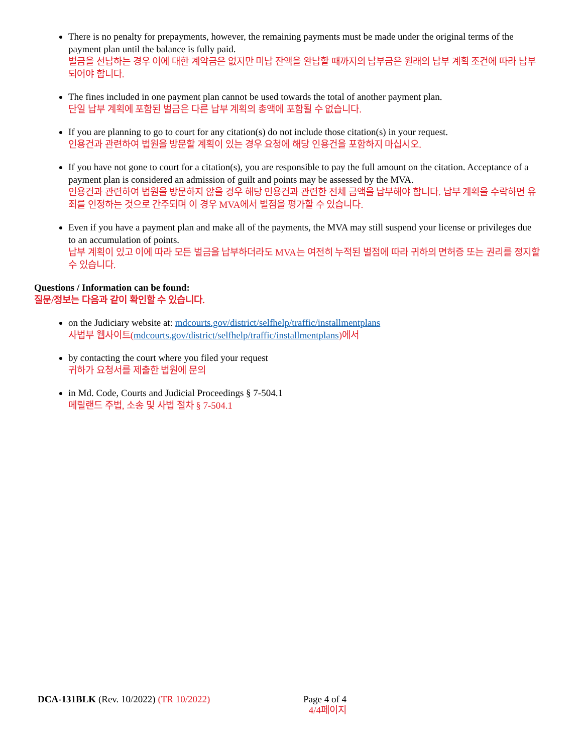There is no penalty for prepayments, however, the remaining payments must be made under the original terms of the payment plan until the balance is fully paid.
벌금을 선납하는 경우 이에 대한 계약금은 없지만 미납 잔액을 완납할 때까지의 납부금은 원래의 납부 계획 조건에 따라 납부되어야 합니다.
The fines included in one payment plan cannot be used towards the total of another payment plan.
단일 납부 계획에 포함된 벌금은 다른 납부 계획의 총액에 포함될 수 없습니다.
If you are planning to go to court for any citation(s) do not include those citation(s) in your request.
인용건과 관련하여 법원을 방문할 계획이 있는 경우 요청에 해당 인용건을 포함하지 마십시오.
If you have not gone to court for a citation(s), you are responsible to pay the full amount on the citation. Acceptance of a payment plan is considered an admission of guilt and points may be assessed by the MVA.
인용건과 관련하여 법원을 방문하지 않을 경우 해당 인용건과 관련한 전체 금액을 납부해야 합니다. 납부 계획을 수락하면 유죄를 인정하는 것으로 간주되며 이 경우 MVA에서 벌점을 평가할 수 있습니다.
Even if you have a payment plan and make all of the payments, the MVA may still suspend your license or privileges due to an accumulation of points.
납부 계획이 있고 이에 따라 모든 벌금을 납부하더라도 MVA는 여전히 누적된 벌점에 따라 귀하의 면허증 또는 권리를 정지할 수 있습니다.
Questions / Information can be found:
질문/정보는 다음과 같이 확인할 수 있습니다.
on the Judiciary website at: mdcourts.gov/district/selfhelp/traffic/installmentplans
사법부 웹사이트(mdcourts.gov/district/selfhelp/traffic/installmentplans)에서
by contacting the court where you filed your request
귀하가 요청서를 제출한 법원에 문의
in Md. Code, Courts and Judicial Proceedings § 7-504.1
메릴랜드 주법, 소송 및 사법 절차 § 7-504.1
DCA-131BLK (Rev. 10/2022) (TR 10/2022)
Page 4 of 4
4/4페이지